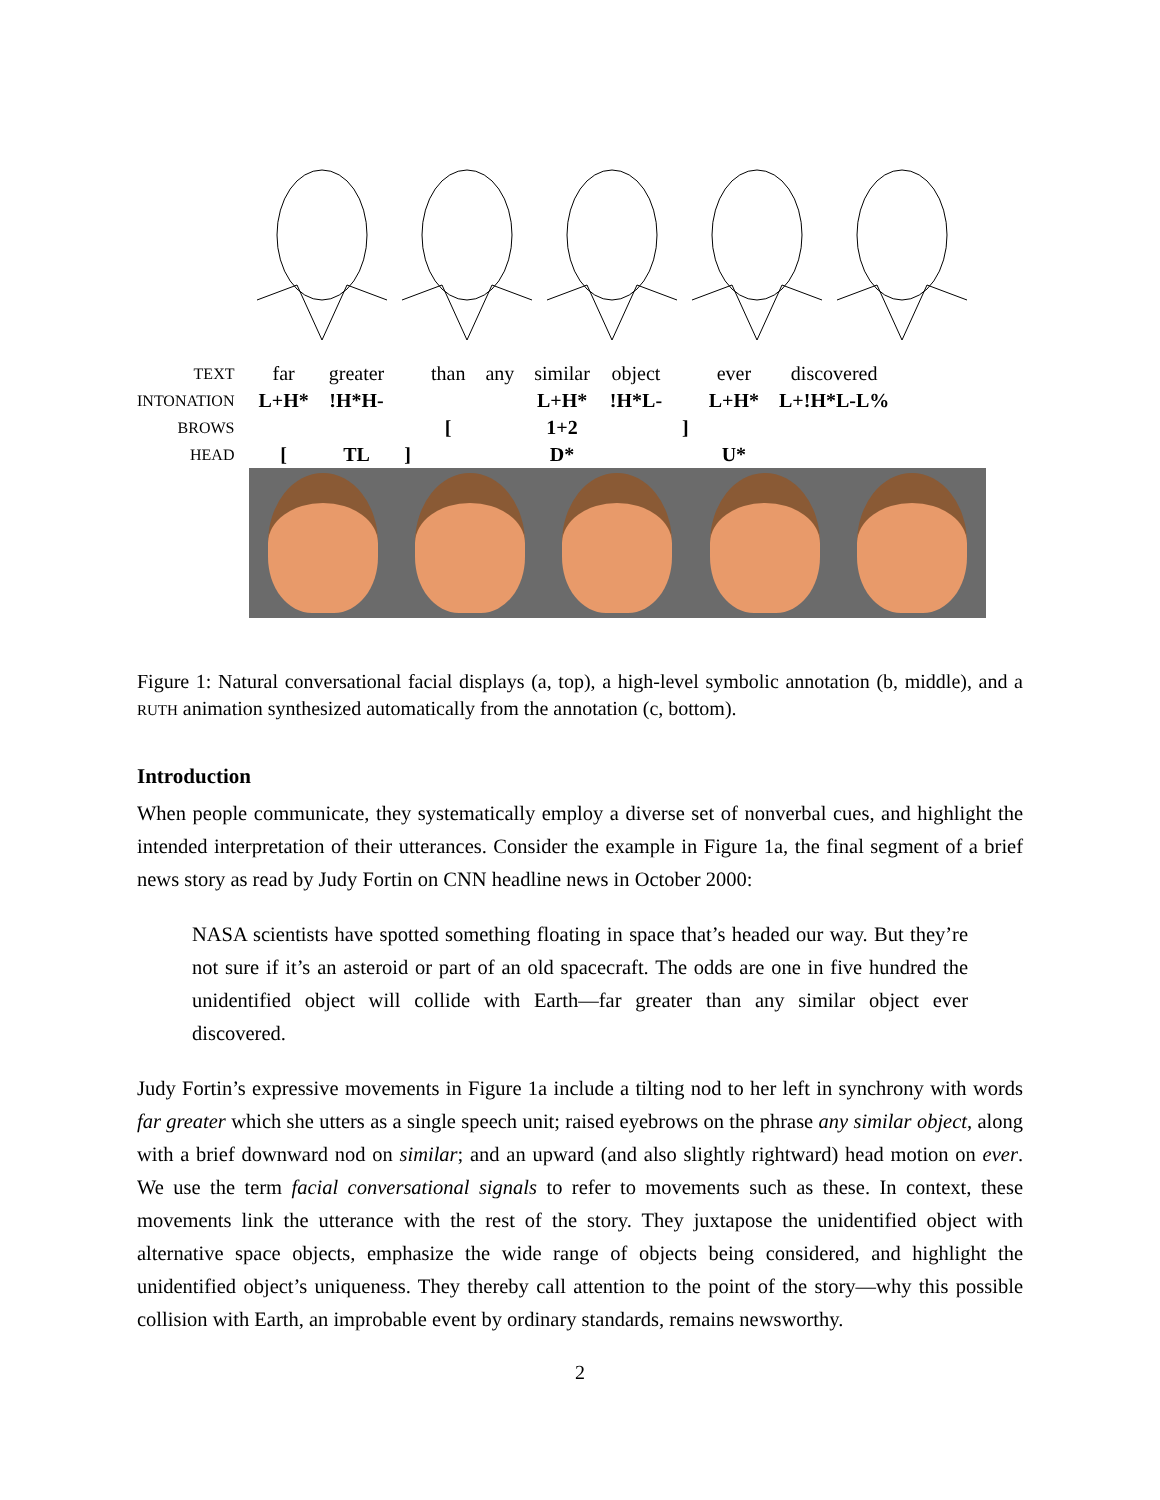| TEXT | far | greater | | than | any | similar | object | | ever | discovered |
| INTONATION | L+H* | !H*H- | | | | L+H* | !H*L- | | L+H* | L+!H*L-L% |
| BROWS | | | | [ | | 1+2 | | ] | | |
| HEAD | [ | TL | ] | | | D* | | | U* | |
Figure 1: Natural conversational facial displays (a, top), a high-level symbolic annotation (b, middle), and a RUTH animation synthesized automatically from the annotation (c, bottom).
Introduction
When people communicate, they systematically employ a diverse set of nonverbal cues, and highlight the intended interpretation of their utterances. Consider the example in Figure 1a, the final segment of a brief news story as read by Judy Fortin on CNN headline news in October 2000:
NASA scientists have spotted something floating in space that’s headed our way. But they’re not sure if it’s an asteroid or part of an old spacecraft. The odds are one in five hundred the unidentified object will collide with Earth—far greater than any similar object ever discovered.
Judy Fortin’s expressive movements in Figure 1a include a tilting nod to her left in synchrony with words far greater which she utters as a single speech unit; raised eyebrows on the phrase any similar object, along with a brief downward nod on similar; and an upward (and also slightly rightward) head motion on ever. We use the term facial conversational signals to refer to movements such as these. In context, these movements link the utterance with the rest of the story. They juxtapose the unidentified object with alternative space objects, emphasize the wide range of objects being considered, and highlight the unidentified object’s uniqueness. They thereby call attention to the point of the story—why this possible collision with Earth, an improbable event by ordinary standards, remains newsworthy.
2